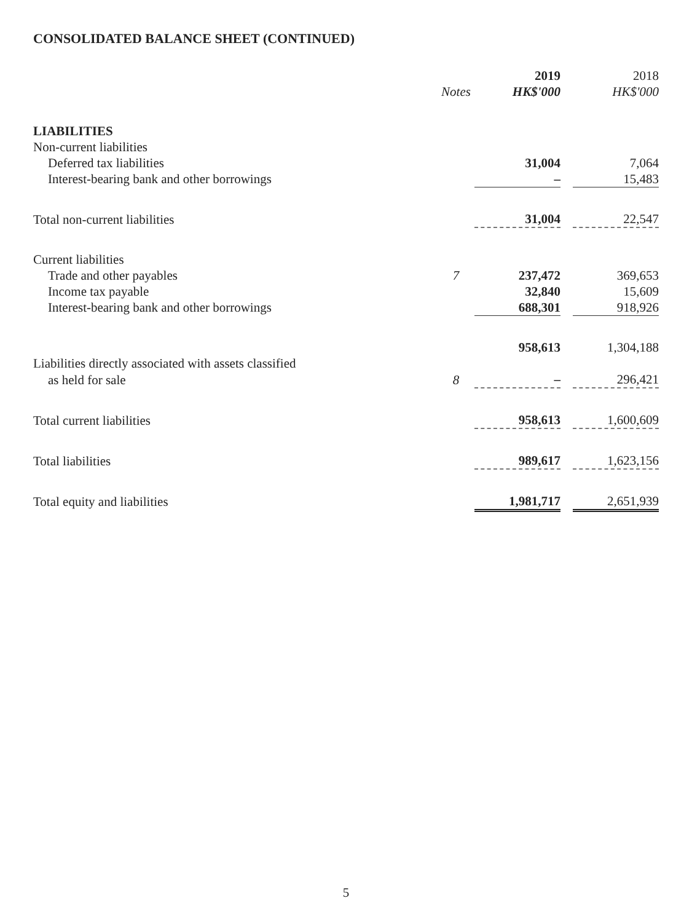CONSOLIDATED BALANCE SHEET (CONTINUED)
| | | 2019 | | 2018 |
| --- | --- | --- | --- | --- |
| | Notes | HK$'000 | | HK$'000 |
| LIABILITIES | | | | |
| Non-current liabilities | | | | |
| Deferred tax liabilities | | 31,004 | | 7,064 |
| Interest-bearing bank and other borrowings | | – | | 15,483 |
| Total non-current liabilities | | 31,004 | | 22,547 |
| Current liabilities | | | | |
| Trade and other payables | 7 | 237,472 | | 369,653 |
| Income tax payable | | 32,840 | | 15,609 |
| Interest-bearing bank and other borrowings | | 688,301 | | 918,926 |
| | | 958,613 | | 1,304,188 |
| Liabilities directly associated with assets classified | | | | |
| as held for sale | 8 | – | | 296,421 |
| Total current liabilities | | 958,613 | | 1,600,609 |
| Total liabilities | | 989,617 | | 1,623,156 |
| Total equity and liabilities | | 1,981,717 | | 2,651,939 |
5